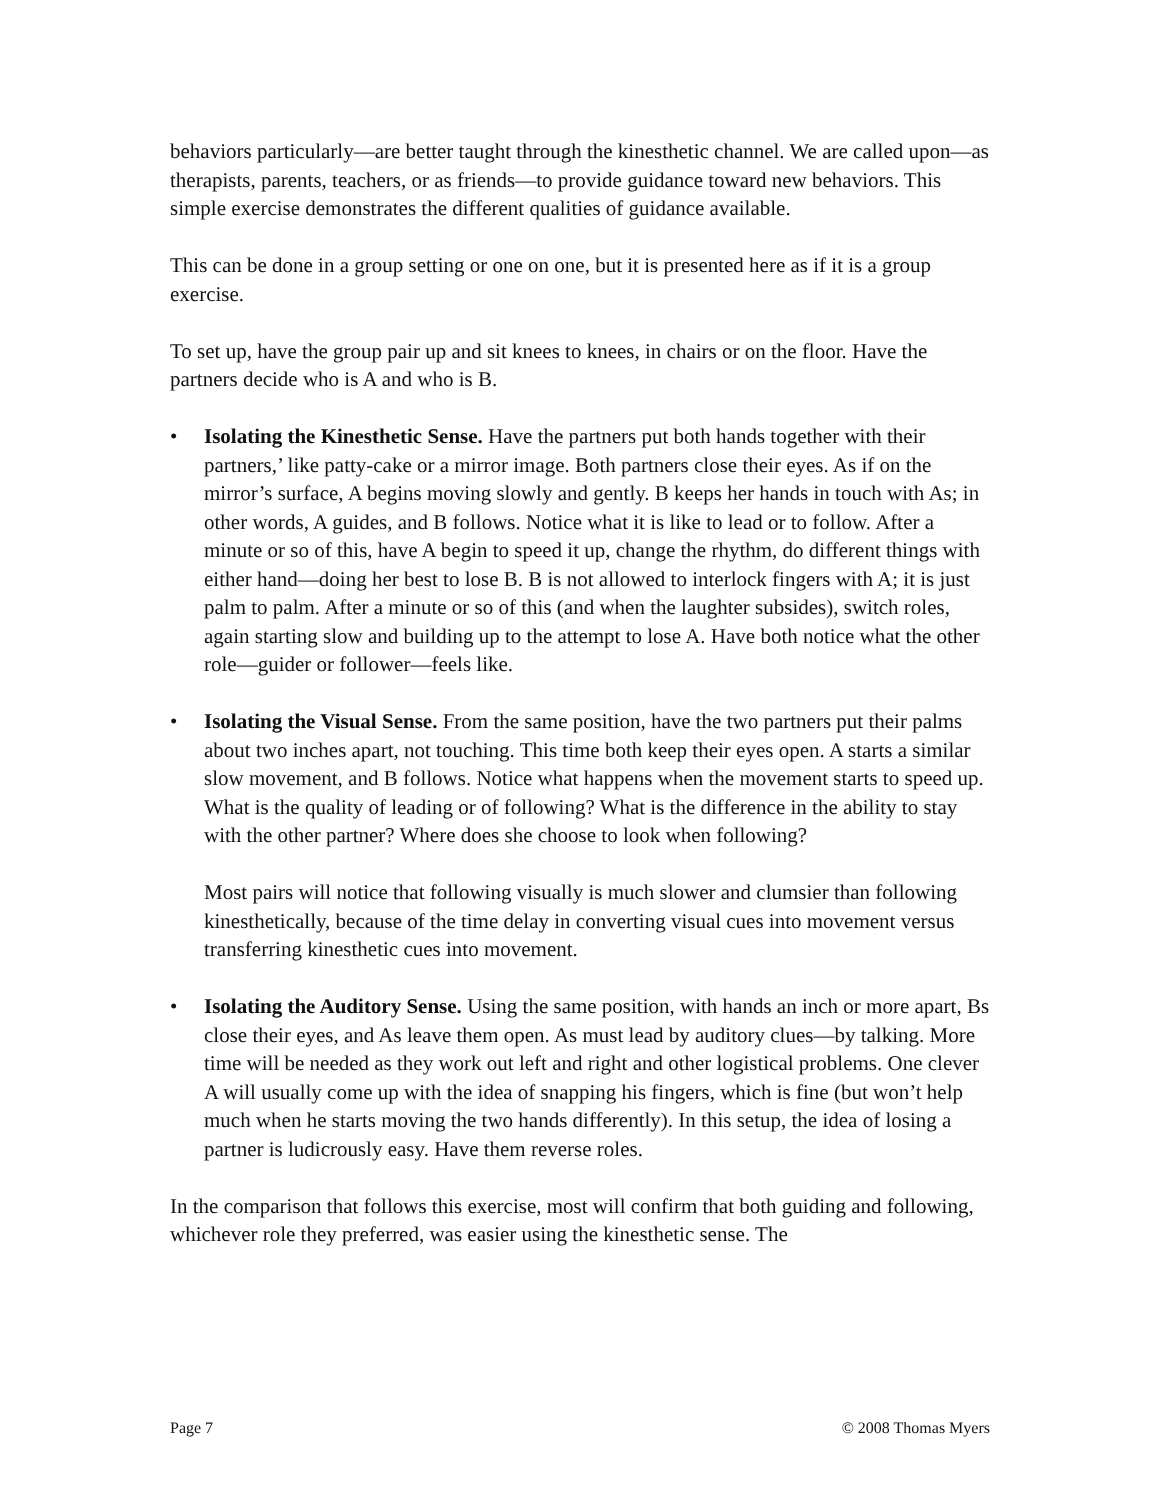behaviors particularly—are better taught through the kinesthetic channel. We are called upon—as therapists, parents, teachers, or as friends—to provide guidance toward new behaviors. This simple exercise demonstrates the different qualities of guidance available.
This can be done in a group setting or one on one, but it is presented here as if it is a group exercise.
To set up, have the group pair up and sit knees to knees, in chairs or on the floor. Have the partners decide who is A and who is B.
• Isolating the Kinesthetic Sense. Have the partners put both hands together with their partners,’ like patty-cake or a mirror image. Both partners close their eyes. As if on the mirror’s surface, A begins moving slowly and gently. B keeps her hands in touch with As; in other words, A guides, and B follows. Notice what it is like to lead or to follow. After a minute or so of this, have A begin to speed it up, change the rhythm, do different things with either hand—doing her best to lose B. B is not allowed to interlock fingers with A; it is just palm to palm. After a minute or so of this (and when the laughter subsides), switch roles, again starting slow and building up to the attempt to lose A. Have both notice what the other role—guider or follower—feels like.
• Isolating the Visual Sense. From the same position, have the two partners put their palms about two inches apart, not touching. This time both keep their eyes open. A starts a similar slow movement, and B follows. Notice what happens when the movement starts to speed up. What is the quality of leading or of following? What is the difference in the ability to stay with the other partner? Where does she choose to look when following?
Most pairs will notice that following visually is much slower and clumsier than following kinesthetically, because of the time delay in converting visual cues into movement versus transferring kinesthetic cues into movement.
• Isolating the Auditory Sense. Using the same position, with hands an inch or more apart, Bs close their eyes, and As leave them open. As must lead by auditory clues—by talking. More time will be needed as they work out left and right and other logistical problems. One clever A will usually come up with the idea of snapping his fingers, which is fine (but won’t help much when he starts moving the two hands differently). In this setup, the idea of losing a partner is ludicrously easy. Have them reverse roles.
In the comparison that follows this exercise, most will confirm that both guiding and following, whichever role they preferred, was easier using the kinesthetic sense. The
Page 7 © 2008 Thomas Myers